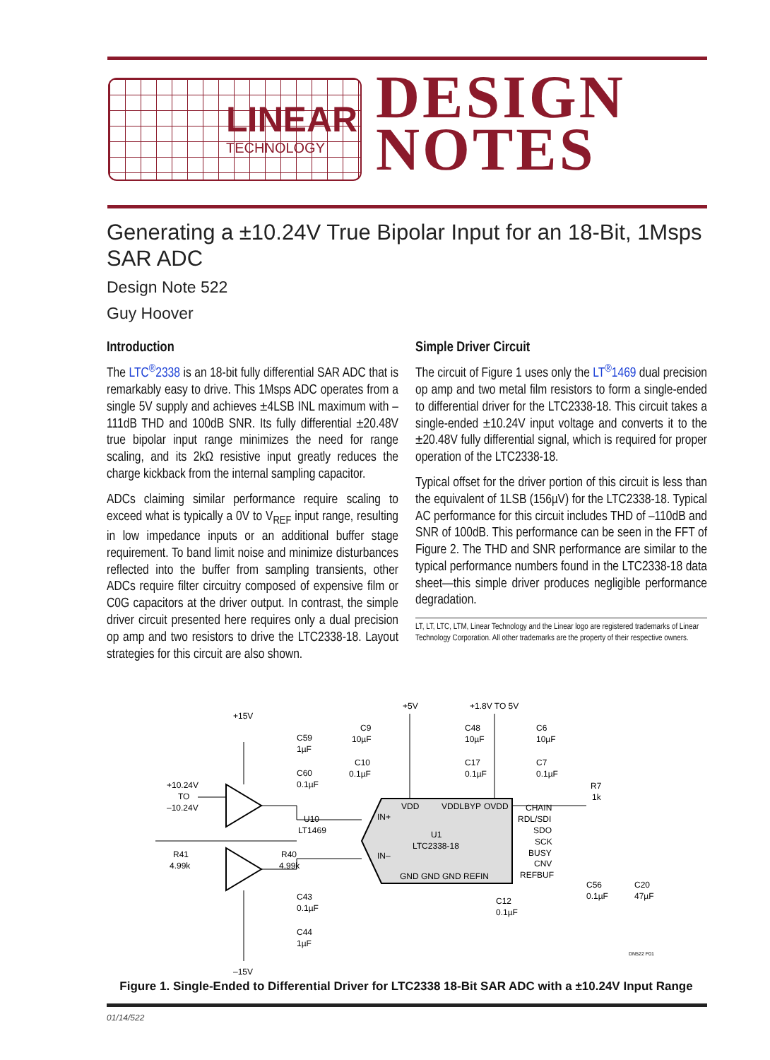LINEAR
TECHNOLOGY
DESIGN
NOTES
Generating a ±10.24V True Bipolar Input for an 18-Bit, 1Msps SAR ADC
Design Note 522
Guy Hoover
Introduction
The LTC<sup>®</sup>2338 is an 18-bit fully differential SAR ADC that is remarkably easy to drive. This 1Msps ADC operates from a single 5V supply and achieves ±4LSB INL maximum with –111dB THD and 100dB SNR. Its fully differential ±20.48V true bipolar input range minimizes the need for range scaling, and its 2kΩ resistive input greatly reduces the charge kickback from the internal sampling capacitor.
ADCs claiming similar performance require scaling to exceed what is typically a 0V to V<sub>REF</sub> input range, resulting in low impedance inputs or an additional buffer stage requirement. To band limit noise and minimize disturbances reflected into the buffer from sampling transients, other ADCs require filter circuitry composed of expensive film or C0G capacitors at the driver output. In contrast, the simple driver circuit presented here requires only a dual precision op amp and two resistors to drive the LTC2338-18. Layout strategies for this circuit are also shown.
Simple Driver Circuit
The circuit of Figure 1 uses only the LT<sup>®</sup>1469 dual precision op amp and two metal film resistors to form a single-ended to differential driver for the LTC2338-18. This circuit takes a single-ended ±10.24V input voltage and converts it to the ±20.48V fully differential signal, which is required for proper operation of the LTC2338-18.
Typical offset for the driver portion of this circuit is less than the equivalent of 1LSB (156µV) for the LTC2338-18. Typical AC performance for this circuit includes THD of –110dB and SNR of 100dB. This performance can be seen in the FFT of Figure 2. The THD and SNR performance are similar to the typical performance numbers found in the LTC2338-18 data sheet—this simple driver produces negligible performance degradation.
LT, LT, LTC, LTM, Linear Technology and the Linear logo are registered trademarks of Linear Technology Corporation. All other trademarks are the property of their respective owners.
+15V
+5V
+1.8V TO 5V
+10.24V
TO
–10.24V
C59
1µF
C60
0.1µF
C9
10µF
C10
0.1µF
C48
10µF
C17
0.1µF
C6
10µF
C7
0.1µF
U10
LT1469
U1
LTC2338-18
VDD
VDDLBYP
OVDD
IN+
IN–
GND GND GND REFIN
CHAIN
RDL/SDI
SDO
SCK
BUSY
CNV
REFBUF
R7
1k
R41
4.99k
R40
4.99k
C43
0.1µF
C44
1µF
C56
0.1µF
C20
47µF
C12
0.1µF
–15V
DN522 F01
Figure 1. Single-Ended to Differential Driver for LTC2338 18-Bit SAR ADC with a ±10.24V Input Range
01/14/522